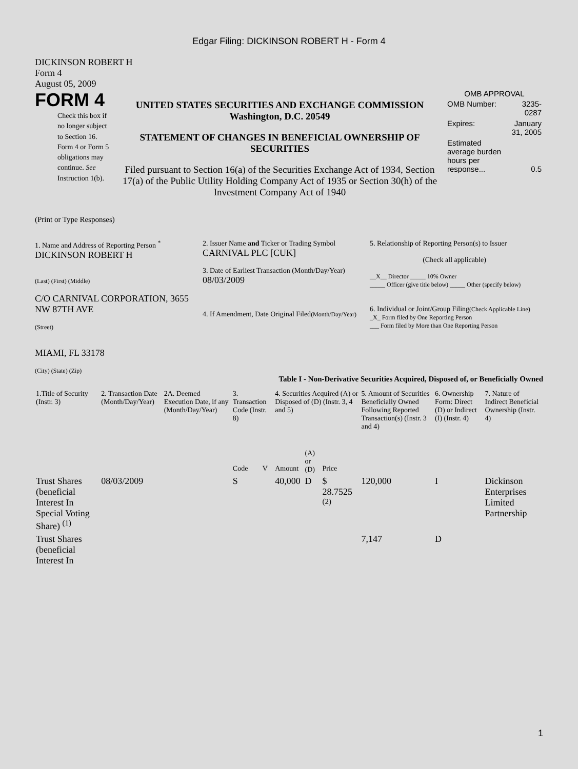Edgar Filing: DICKINSON ROBERT H - Form 4
DICKINSON ROBERT H
Form 4
August 05, 2009
FORM 4
Check this box if no longer subject to Section 16. Form 4 or Form 5 obligations may continue. See Instruction 1(b).
UNITED STATES SECURITIES AND EXCHANGE COMMISSION
Washington, D.C. 20549
STATEMENT OF CHANGES IN BENEFICIAL OWNERSHIP OF SECURITIES
Filed pursuant to Section 16(a) of the Securities Exchange Act of 1934, Section 17(a) of the Public Utility Holding Company Act of 1935 or Section 30(h) of the Investment Company Act of 1940
OMB APPROVAL
| OMB Number: | 3235-0287 |
| Expires: | January 31, 2005 |
| Estimated average burden hours per response... | 0.5 |
(Print or Type Responses)
1. Name and Address of Reporting Person <sup>*</sup>
DICKINSON ROBERT H
(Last) (First) (Middle)
C/O CARNIVAL CORPORATION, 3655 NW 87TH AVE
(Street)
MIAMI, FL 33178
(City) (State) (Zip)
2. Issuer Name and Ticker or Trading Symbol
CARNIVAL PLC [CUK]
3. Date of Earliest Transaction (Month/Day/Year)
08/03/2009
4. If Amendment, Date Original Filed(Month/Day/Year)
5. Relationship of Reporting Person(s) to Issuer
(Check all applicable)
__X__ Director _____ 10% Owner
_____ Officer (give title below) _____ Other (specify below)
6. Individual or Joint/Group Filing(Check Applicable Line)
_X_ Form filed by One Reporting Person
___ Form filed by More than One Reporting Person
Table I - Non-Derivative Securities Acquired, Disposed of, or Beneficially Owned
| 1.Title of Security (Instr. 3) | 2. Transaction Date (Month/Day/Year) | 2A. Deemed Execution Date, if any (Month/Day/Year) | 3. Transaction Code (Instr. 8) | | 4. Securities Acquired (A) or Disposed of (D) (Instr. 3, 4 and 5) | | | 5. Amount of Securities Beneficially Owned Following Reported Transaction(s) (Instr. 3 and 4) | 6. Ownership Form: Direct (D) or Indirect (I) (Instr. 4) | 7. Nature of Indirect Beneficial Ownership (Instr. 4) |
| --- | --- | --- | --- | --- | --- | --- | --- | --- | --- | --- |
| | | | Code | V | Amount | (A) or (D) | Price | | | |
| Trust Shares (beneficial Interest In Special Voting Share) <sup>(1)</sup> | 08/03/2009 | | S | | 40,000 | D | $ 28.7525 <sup>(2)</sup> | 120,000 | I | Dickinson Enterprises Limited Partnership |
| Trust Shares (beneficial Interest In | | | | | | | | 7,147 | D | |
1